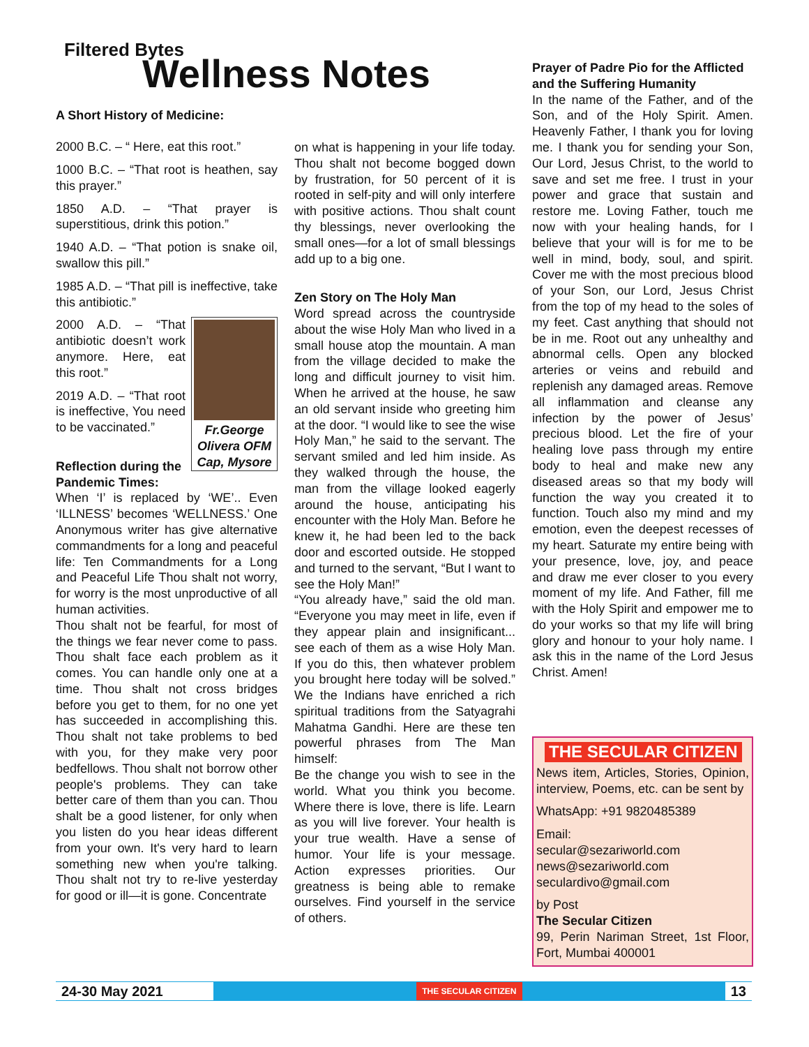Filtered Bytes
Wellness Notes
A Short History of Medicine:
2000 B.C. – “ Here, eat this root.”
1000 B.C. – “That root is heathen, say this prayer.”
1850 A.D. – “That prayer is superstitious, drink this potion.”
1940 A.D. – “That potion is snake oil, swallow this pill.”
1985 A.D. – “That pill is ineffective, take this antibiotic.”
Fr.George Olivera OFM Cap, Mysore
2000 A.D. – “That antibiotic doesn’t work anymore. Here, eat this root.”
2019 A.D. – “That root is ineffective, You need to be vaccinated.”
Reflection during the Pandemic Times:
When ‘I’ is replaced by ‘WE’.. Even ‘ILLNESS’ becomes ‘WELLNESS.’ One Anonymous writer has give alternative commandments for a long and peaceful life: Ten Commandments for a Long and Peaceful Life Thou shalt not worry, for worry is the most unproductive of all human activities.
Thou shalt not be fearful, for most of the things we fear never come to pass. Thou shalt face each problem as it comes. You can handle only one at a time. Thou shalt not cross bridges before you get to them, for no one yet has succeeded in accomplishing this. Thou shalt not take problems to bed with you, for they make very poor bedfellows. Thou shalt not borrow other people's problems. They can take better care of them than you can. Thou shalt be a good listener, for only when you listen do you hear ideas different from your own. It's very hard to learn something new when you're talking. Thou shalt not try to re-live yesterday for good or ill—it is gone. Concentrate
on what is happening in your life today. Thou shalt not become bogged down by frustration, for 50 percent of it is rooted in self-pity and will only interfere with positive actions. Thou shalt count thy blessings, never overlooking the small ones—for a lot of small blessings add up to a big one.
Zen Story on The Holy Man
Word spread across the countryside about the wise Holy Man who lived in a small house atop the mountain. A man from the village decided to make the long and difficult journey to visit him. When he arrived at the house, he saw an old servant inside who greeting him at the door. “I would like to see the wise Holy Man,” he said to the servant. The servant smiled and led him inside. As they walked through the house, the man from the village looked eagerly around the house, anticipating his encounter with the Holy Man. Before he knew it, he had been led to the back door and escorted outside. He stopped and turned to the servant, “But I want to see the Holy Man!”
“You already have,” said the old man. “Everyone you may meet in life, even if they appear plain and insignificant... see each of them as a wise Holy Man. If you do this, then whatever problem you brought here today will be solved.” We the Indians have enriched a rich spiritual traditions from the Satyagrahi Mahatma Gandhi. Here are these ten powerful phrases from The Man himself:
Be the change you wish to see in the world. What you think you become. Where there is love, there is life. Learn as you will live forever. Your health is your true wealth. Have a sense of humor. Your life is your message. Action expresses priorities. Our greatness is being able to remake ourselves. Find yourself in the service of others.
Prayer of Padre Pio for the Afflicted and the Suffering Humanity
In the name of the Father, and of the Son, and of the Holy Spirit. Amen. Heavenly Father, I thank you for loving me. I thank you for sending your Son, Our Lord, Jesus Christ, to the world to save and set me free. I trust in your power and grace that sustain and restore me. Loving Father, touch me now with your healing hands, for I believe that your will is for me to be well in mind, body, soul, and spirit. Cover me with the most precious blood of your Son, our Lord, Jesus Christ from the top of my head to the soles of my feet. Cast anything that should not be in me. Root out any unhealthy and abnormal cells. Open any blocked arteries or veins and rebuild and replenish any damaged areas. Remove all inflammation and cleanse any infection by the power of Jesus’ precious blood. Let the fire of your healing love pass through my entire body to heal and make new any diseased areas so that my body will function the way you created it to function. Touch also my mind and my emotion, even the deepest recesses of my heart. Saturate my entire being with your presence, love, joy, and peace and draw me ever closer to you every moment of my life. And Father, fill me with the Holy Spirit and empower me to do your works so that my life will bring glory and honour to your holy name. I ask this in the name of the Lord Jesus Christ. Amen!
THE SECULAR CITIZEN
News item, Articles, Stories, Opinion, interview, Poems, etc. can be sent by
WhatsApp: +91 9820485389
Email:
secular@sezariworld.com
news@sezariworld.com
seculardivo@gmail.com
by Post
The Secular Citizen
99, Perin Nariman Street, 1st Floor, Fort, Mumbai 400001
24-30 May 2021 THE SECULAR CITIZEN 13